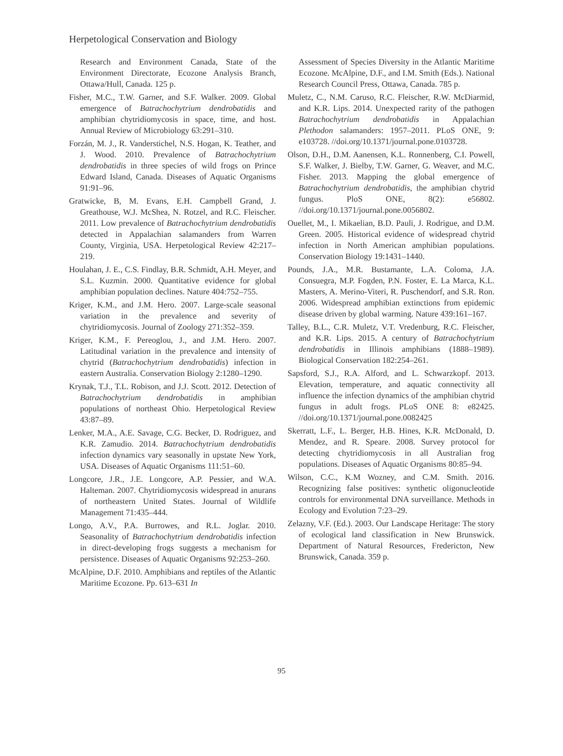Herpetological Conservation and Biology
Research and Environment Canada, State of the Environment Directorate, Ecozone Analysis Branch, Ottawa/Hull, Canada. 125 p.
Fisher, M.C., T.W. Garner, and S.F. Walker. 2009. Global emergence of Batrachochytrium dendrobatidis and amphibian chytridiomycosis in space, time, and host. Annual Review of Microbiology 63:291–310.
Forzán, M. J., R. Vanderstichel, N.S. Hogan, K. Teather, and J. Wood. 2010. Prevalence of Batrachochytrium dendrobatidis in three species of wild frogs on Prince Edward Island, Canada. Diseases of Aquatic Organisms 91:91–96.
Gratwicke, B, M. Evans, E.H. Campbell Grand, J. Greathouse, W.J. McShea, N. Rotzel, and R.C. Fleischer. 2011. Low prevalence of Batrachochytrium dendrobatidis detected in Appalachian salamanders from Warren County, Virginia, USA. Herpetological Review 42:217–219.
Houlahan, J. E., C.S. Findlay, B.R. Schmidt, A.H. Meyer, and S.L. Kuzmin. 2000. Quantitative evidence for global amphibian population declines. Nature 404:752–755.
Kriger, K.M., and J.M. Hero. 2007. Large-scale seasonal variation in the prevalence and severity of chytridiomycosis. Journal of Zoology 271:352–359.
Kriger, K.M., F. Pereoglou, J., and J.M. Hero. 2007. Latitudinal variation in the prevalence and intensity of chytrid (Batrachochytrium dendrobatidis) infection in eastern Australia. Conservation Biology 2:1280–1290.
Krynak, T.J., T.L. Robison, and J.J. Scott. 2012. Detection of Batrachochytrium dendrobatidis in amphibian populations of northeast Ohio. Herpetological Review 43:87–89.
Lenker, M.A., A.E. Savage, C.G. Becker, D. Rodriguez, and K.R. Zamudio. 2014. Batrachochytrium dendrobatidis infection dynamics vary seasonally in upstate New York, USA. Diseases of Aquatic Organisms 111:51–60.
Longcore, J.R., J.E. Longcore, A.P. Pessier, and W.A. Halteman. 2007. Chytridiomycosis widespread in anurans of northeastern United States. Journal of Wildlife Management 71:435–444.
Longo, A.V., P.A. Burrowes, and R.L. Joglar. 2010. Seasonality of Batrachochytrium dendrobatidis infection in direct-developing frogs suggests a mechanism for persistence. Diseases of Aquatic Organisms 92:253–260.
McAlpine, D.F. 2010. Amphibians and reptiles of the Atlantic Maritime Ecozone. Pp. 613–631 In
Assessment of Species Diversity in the Atlantic Maritime Ecozone. McAlpine, D.F., and I.M. Smith (Eds.). National Research Council Press, Ottawa, Canada. 785 p.
Muletz, C., N.M. Caruso, R.C. Fleischer, R.W. McDiarmid, and K.R. Lips. 2014. Unexpected rarity of the pathogen Batrachochytrium dendrobatidis in Appalachian Plethodon salamanders: 1957–2011. PLoS ONE, 9: e103728. //doi.org/10.1371/journal.pone.0103728.
Olson, D.H., D.M. Aanensen, K.L. Ronnenberg, C.I. Powell, S.F. Walker, J. Bielby, T.W. Garner, G. Weaver, and M.C. Fisher. 2013. Mapping the global emergence of Batrachochytrium dendrobatidis, the amphibian chytrid fungus. PloS ONE, 8(2): e56802. //doi.org/10.1371/journal.pone.0056802.
Ouellet, M., I. Mikaelian, B.D. Pauli, J. Rodrigue, and D.M. Green. 2005. Historical evidence of widespread chytrid infection in North American amphibian populations. Conservation Biology 19:1431–1440.
Pounds, J.A., M.R. Bustamante, L.A. Coloma, J.A. Consuegra, M.P. Fogden, P.N. Foster, E. La Marca, K.L. Masters, A. Merino-Viteri, R. Puschendorf, and S.R. Ron. 2006. Widespread amphibian extinctions from epidemic disease driven by global warming. Nature 439:161–167.
Talley, B.L., C.R. Muletz, V.T. Vredenburg, R.C. Fleischer, and K.R. Lips. 2015. A century of Batrachochytrium dendrobatidis in Illinois amphibians (1888–1989). Biological Conservation 182:254–261.
Sapsford, S.J., R.A. Alford, and L. Schwarzkopf. 2013. Elevation, temperature, and aquatic connectivity all influence the infection dynamics of the amphibian chytrid fungus in adult frogs. PLoS ONE 8: e82425. //doi.org/10.1371/journal.pone.0082425
Skerratt, L.F., L. Berger, H.B. Hines, K.R. McDonald, D. Mendez, and R. Speare. 2008. Survey protocol for detecting chytridiomycosis in all Australian frog populations. Diseases of Aquatic Organisms 80:85–94.
Wilson, C.C., K.M Wozney, and C.M. Smith. 2016. Recognizing false positives: synthetic oligonucleotide controls for environmental DNA surveillance. Methods in Ecology and Evolution 7:23–29.
Zelazny, V.F. (Ed.). 2003. Our Landscape Heritage: The story of ecological land classification in New Brunswick. Department of Natural Resources, Fredericton, New Brunswick, Canada. 359 p.
95